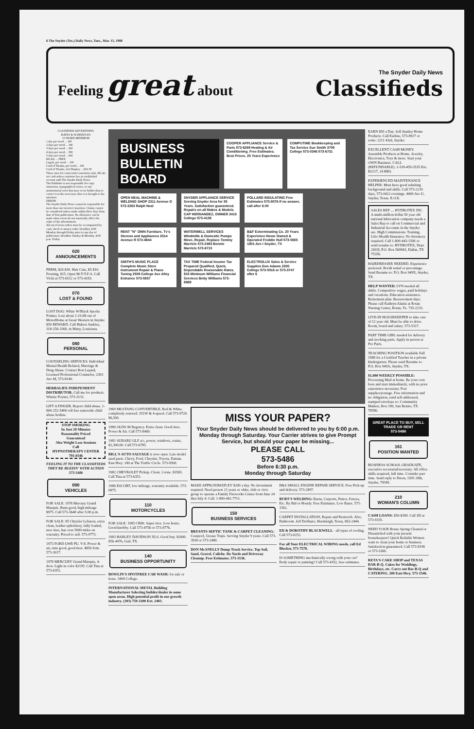6 The Snyder (Tex.) Daily News, Tues., Mar. 15, 1988
Feeling great about
The Snyder Daily News
Classifieds
CLASSIFIED ADVERTISING
RATES & SCHEDULES
15 WORD MINIMUM
1 day per word ... 19¢
2 days per word ... 34¢
3 days per word ... 45¢
4 days per word ... 58¢
5 days per word ... 66¢
6th day ... FREE
Legals, per word ... 19¢
Card of Thanks, per word ... 19¢
Card of Thanks, 2x2 Display ... $16.50
These rates for consecutive insertions only. All ads are cash unless customer has an established account with The Snyder Daily News.
The Publisher is not responsible for copy omissions, typographical errors, or any unintentional error that may occur further than to correct it in the next issue after it is brought to his attention.
ERROR
The Snyder Daily News cannot be responsible for more than one incorrect insertion. Claims cannot be considered unless made within three days from date of first publication. No allowance can be made when errors do not materially affect the value of the advertisment.
All out of town orders must be accompanied by cash, check or money order. Deadline 4:00 Monday through Friday prior to any day of publication. Deadline Sunday & Monday, 4:00 p.m. Friday.
020
ANNOUNCEMENTS
PERM, $20-$30. Hair Cuts, $5-$10. Frosting, $15. Open M-T-T-F-S. Call Vicki at 573-6512 or 573-4183.
070
LOST & FOUND
LOST DOG: White W/Black Specks Pointer. Lost about 2-19-88 out of MotorHome at Great Western in Snyder. $50 REWARD. Call Hubert Andries, 318-256-3360, in Many, Louisiana.
080
PERSONAL
COUNSELING SERVICES: Individual Mental Health Related, Marriage & Drug Abuse. Contact Ron Lepard, Licensed Professional Counselor, 2303 Ave M, 573-8140.
HERBALIFE INDEPENDENT DISTRIBUTOR. Call me for products. Winnie Poyner, 573-3131.
LIFT A FINGER. Report child abuse. 1-800-252-5400 toll free statewide child abuse hotline.
STOP SMOKING
In Just 28 Minutes
Reasonably Priced
Guaranteed
Also Weight Loss Sessions
Call
HYPNOTHERAPY CENTER
791-0346
FEELING IT TO THE CLASSIFIEDS
THEY'RE BUZZIN' WITH ACTION
573-5486
090
VEHICLES
FOR SALE: 1976 Mercury Grand Marquis. Runs good, high mileage $975. Call 573-3648 after 5:00 p.m.
FOR SALE: 85 Chrysler Lebaron, extra clean, leather upholstery, fully loaded, new tires, has over 5000 miles on warranty. Priced to sell. 573-9773.
1973 FORD LWB PU. V-8. Power & air, runs good, good tires. $850 firm. 573-3017.
1978 MERCURY Grand Marquis, 4-door. Light in color $2195. Call Tina at 573-6351.
BUSINESS BULLETIN BOARD
COOPER APPLIANCE Service & Parts 573-6269 Heating & Air Conditioning. Free Estimates. Best Prices. 25 Years Experience
COMPUTIME Bookkeeping and Tax Service Sue Smith 3709 College 573-0346 573-6731
OPEN NEAL MACHINE & WELDING SHOP 2311 Avenue G 573-3283 Ralph Neal
SNYDER APPLIANCE SERVICE Serving Snyder Area for 35 Years. Satisfaction guaranteed. Repairs on all Makes & Models. CAP HERNANDEZ, OWNER 2415 College 573-4138
POLLARD INSULATING Free Estimates 573-9076 If no answer, call after 6:00
RENT "N" OWN Furniture, Tv's Stereos and Appliances 2514 Avenue R 573-4844
WATERWELL SERVICES Windmills & Domestic Pumps Move, Repair, Replace Tommy Marricle 573-2493 Bennie Marricle 573-8710
B&F Exterminating Co. 20 Years Experience Home Owned & Operated Freddie Hull 573-0655 1801 Ave I Snyder, TX
SMITH'S MUSIC PLACE Complete Music Store Instrument Repair & Piano Tuning 2509 College Ave Alley Entrance 573-5937
TAX TIME Federal Income Tax Prepared Qualified, Quick, Dependable Reasonable Rates. $15 Minimum Williams Financial Services Betty Williams 573-8989
ELECTROLUX Sales & Service Supplies Don Adams 2300 College 573-0016 or 573-3747 after 6
1969 MUSTANG CONVERTIBLE. Red & White, completely restored. 351W & 4-speed. Call 573-9720. $6,500.
1980 OLDS 98 Regency. Extra clean. Good tires. Power & Air. Call 573-8469.
1981 SUBARU GLF a/c, power, windows, cruise, $2,300.00. Call 573-6785.
BILL'S AUTO SALVAGE is now open. Late model used parts. Chevy, Ford, Chrysler, Toyota, Datsun. East Hwy. 180 at The Traffic Circle. 573-9569.
1982 CHEVROLET Pickup. Clean. 2-tone. $3565. Call Tina at 573-6351.
1986 ESCORT, low mileage, warranty available. 573-0875.
110
MOTORCYCLES
FOR SALE: 1985 CR80. Super nice. Low hours. Good knobby. Call 573-4756 or 573-8776.
1983 HARLEY DAVIDSON XLS. Good buy. $2600. 856-4476, Gail, TX.
140
BUSINESS OPPORTUNITY
BOWLIN'S SPOTFREE CAR WASH: for sale or lease. 3404 College.
INTERNATIONAL METAL Building Manufacturer Selecting builder/dealer in some open areas. High potential profit in our growth industry. (303) 759-3200 Ext. 2403.
MISS YOUR PAPER?
Your Snyder Daily News should be delivered to you by 6:00 p.m. Monday through Saturday. Your Carrier strives to give Prompt Service, but should your paper be missing...
PLEASE CALL
573-5486
Before 6:30 p.m.
Monday through Saturday
MAKE APPROXIMATLEY $200 a day. No investment required. Need person 21 years or older, club or civic group to operate a Family Fireworks Center from June 24 thru July 4. Call: 1-800-442-7711.
150
BUSINESS SERVICES
BRYANTS SEPTIC TANK & CARPET CLEANING: Cesspool, Grease Traps. Serving Snyder 9 years. Call 573-3930 or 573-2480.
DON McANELLY Dump Truck Service. Top Soil, Sand, Gravel, Caliche. Do Yards and Driveway Cleanup. Free Estimates. 573-3136.
B&S SMALL ENGINE REPAIR SERVICE. Free Pick-up and delivery. 573-2897.
BURT'S WELDING: Barns, Carports, Patios, Fences, Etc. By Bid or Hourly. Free Estimates. Low Rates. 573-1562.
CARPET INSTALLATION, Repair and Restretch. Also, Bathroom. Jeff DeShazo, Hermleigh, Texas, 863-2444.
ED & DOROTHY BLACKWELL - all types of roofing. Call 573-0252.
For all Your ELECTRICAL WIRING needs, call Ed Blocker, 573-7578.
IS SOMETHING mechanically wrong with your car? Body repair or painting? Call 573-4352, free estimates.
EARN $50 a Day. Sell Stanley Home Products. Call Earline, 573-8927 or write: 2211 43rd, Snyder.
EXCELLENT CASH MONEY. Assemble Products at Home. Jewelry, Electronics, Toys & more. Start your OWN Business. CALL (REFUNDABLE). 1-518-459-3535 Ext. B2117, 24 HRS.
EXPERIENCED MAINTENANCE HELPER: Must have good rehabing background and skills. Call 573-2219 days, 573-0422 evenings. 4400 Ave U, Snyder, Texas. E.O.E.
SALES REP .... HYDROTEX INC. A multi-million dollar 50 year old national lubrication company needs a Sales Rep to call on Commercial and Industrial Accounts in the Snyder are. High Commissions. Training. Life/-Health Insurance. No Inventory required. Call 1-800-443-1506 or send resume to: HYDROTEX, Dept. 2003I, P.O. Box 560843, Dallas, TX 75356.
HAIRDRESSER NEEDED. Experience preferred. Booth rental or percentage. Send Resume to: P.O. Box 949X, Snyder, TX.
HELP WANTED. LVN needed all shifts. Competitive wages, paid holidays and vacations. Education assistance. Retirement plan. Bereavement days. Please call Kathryn Alaniz at Rotan Nursing Center, Rotan, Tx. 735-2233.
LIVE-IN HOUSEKEEPER to take care of 12 year old. Must be able to drive. Room, board and salary. 573-5317.
PART TIME GIRL needed for delivery and stocking parts. Apply in person at Pro Parts.
TEACHING POSITION available Fall 1988 for a Certified Teacher in a private kindergarten. Please send Resume to: P.O. Box 949A, Snyder, TX.
$1,000 WEEKLY POSSIBLE: Processing Mail at home. Be your own boss and start immediately, with no prior experience necessary. Free supplies/postage. Free information and no obligation, send self-addressed, stamped envelope to: Community Mailers, Box 190, San Benito, TX 78586.
GREAT PLACE TO BUY, SELL TRADE OR RENT
573-5486
161
POSITION WANTED
BUSINESS SCHOOL GRADUATE, executive secretarial/secretary. All office skills acquired, full time. Consider part time. Send reply to Dawn, 1505 28th, Snyder, 79549.
210
WOMAN'S COLUMN
CASH LOANS: $50-$300. Call Jill at 573-9335.
NEED YOUR House Spring Cleaned or Dissatisfied with your present housekeepers? Quick Reliable Women want to clean your home or business. Satisfaction guaranteed. Call 573-8196 or 573-3360.
RETA'S CAKE SHOP and TEXAS BAR-B-Q. Cakes for Weddings, Birthdays, etc. Carry out Bar-B-Q and CATERING. 208 East Hwy. 573-1546.